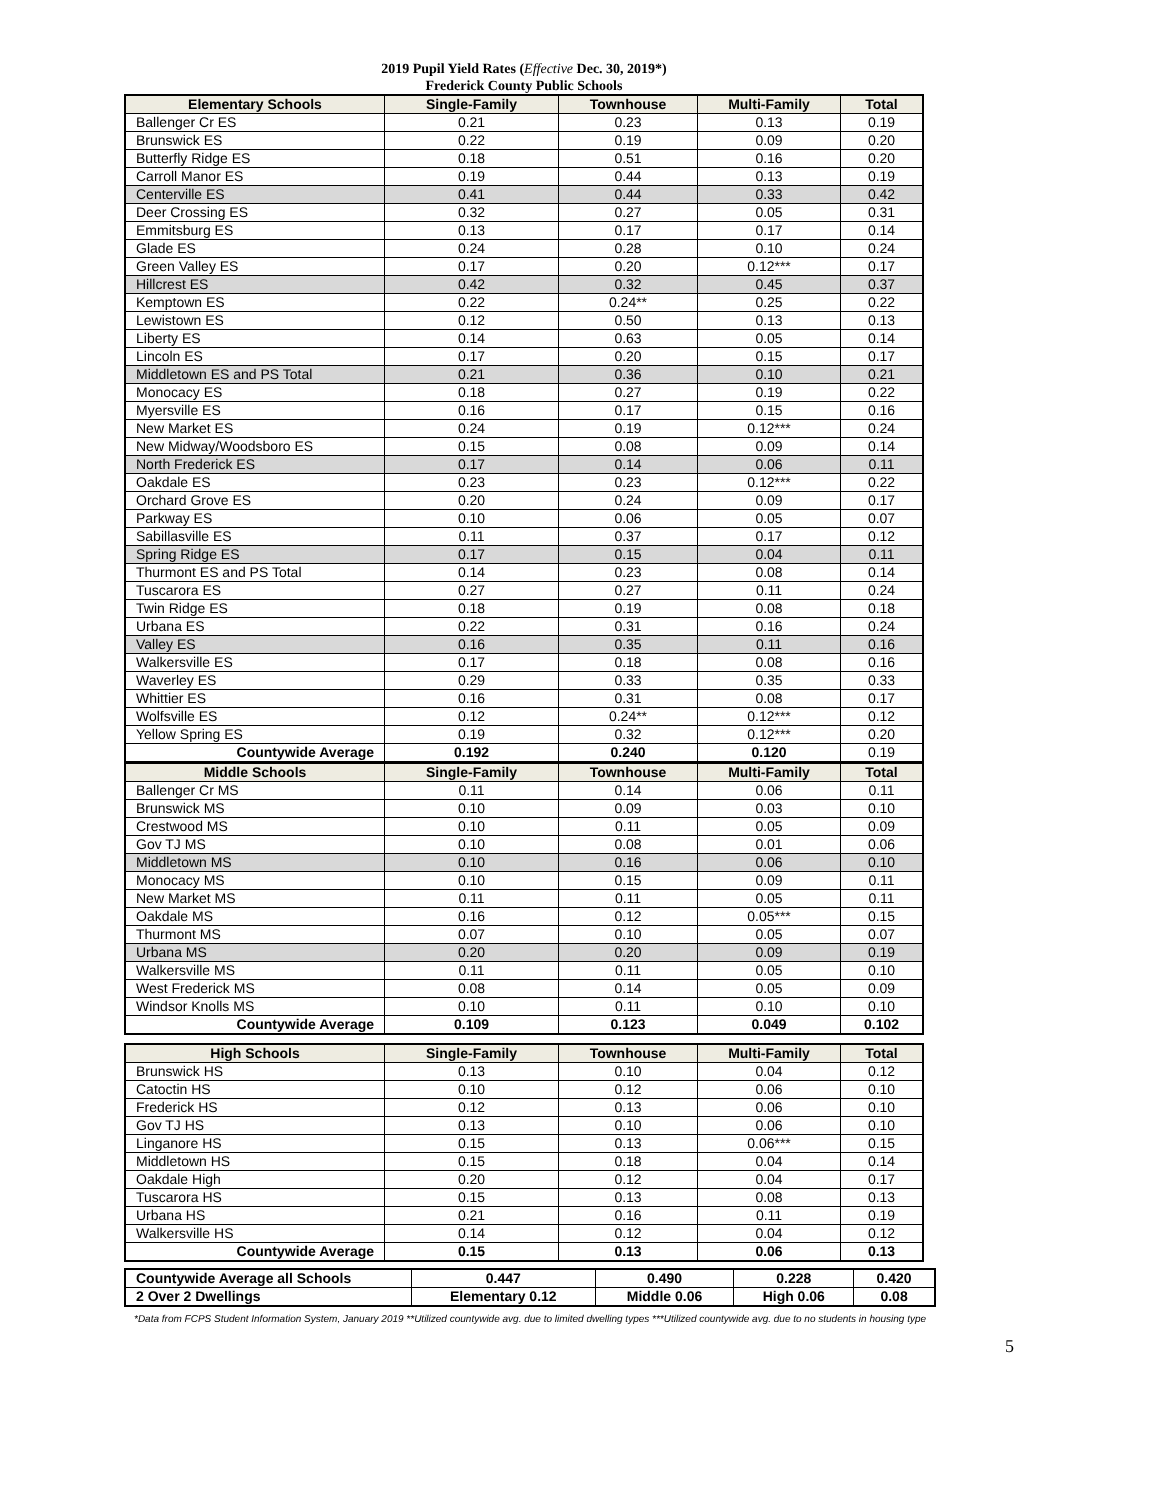2019 Pupil Yield Rates (Effective Dec. 30, 2019*)
Frederick County Public Schools
| Elementary Schools | Single-Family | Townhouse | Multi-Family | Total |
| --- | --- | --- | --- | --- |
| Ballenger Cr ES | 0.21 | 0.23 | 0.13 | 0.19 |
| Brunswick ES | 0.22 | 0.19 | 0.09 | 0.20 |
| Butterfly Ridge ES | 0.18 | 0.51 | 0.16 | 0.20 |
| Carroll Manor ES | 0.19 | 0.44 | 0.13 | 0.19 |
| Centerville ES | 0.41 | 0.44 | 0.33 | 0.42 |
| Deer Crossing ES | 0.32 | 0.27 | 0.05 | 0.31 |
| Emmitsburg ES | 0.13 | 0.17 | 0.17 | 0.14 |
| Glade ES | 0.24 | 0.28 | 0.10 | 0.24 |
| Green Valley ES | 0.17 | 0.20 | 0.12*** | 0.17 |
| Hillcrest ES | 0.42 | 0.32 | 0.45 | 0.37 |
| Kemptown ES | 0.22 | 0.24** | 0.25 | 0.22 |
| Lewistown ES | 0.12 | 0.50 | 0.13 | 0.13 |
| Liberty ES | 0.14 | 0.63 | 0.05 | 0.14 |
| Lincoln ES | 0.17 | 0.20 | 0.15 | 0.17 |
| Middletown ES and PS Total | 0.21 | 0.36 | 0.10 | 0.21 |
| Monocacy ES | 0.18 | 0.27 | 0.19 | 0.22 |
| Myersville ES | 0.16 | 0.17 | 0.15 | 0.16 |
| New Market ES | 0.24 | 0.19 | 0.12*** | 0.24 |
| New Midway/Woodsboro ES | 0.15 | 0.08 | 0.09 | 0.14 |
| North Frederick ES | 0.17 | 0.14 | 0.06 | 0.11 |
| Oakdale ES | 0.23 | 0.23 | 0.12*** | 0.22 |
| Orchard Grove ES | 0.20 | 0.24 | 0.09 | 0.17 |
| Parkway ES | 0.10 | 0.06 | 0.05 | 0.07 |
| Sabillasville ES | 0.11 | 0.37 | 0.17 | 0.12 |
| Spring Ridge ES | 0.17 | 0.15 | 0.04 | 0.11 |
| Thurmont ES and PS Total | 0.14 | 0.23 | 0.08 | 0.14 |
| Tuscarora ES | 0.27 | 0.27 | 0.11 | 0.24 |
| Twin Ridge ES | 0.18 | 0.19 | 0.08 | 0.18 |
| Urbana ES | 0.22 | 0.31 | 0.16 | 0.24 |
| Valley ES | 0.16 | 0.35 | 0.11 | 0.16 |
| Walkersville ES | 0.17 | 0.18 | 0.08 | 0.16 |
| Waverley ES | 0.29 | 0.33 | 0.35 | 0.33 |
| Whittier ES | 0.16 | 0.31 | 0.08 | 0.17 |
| Wolfsville ES | 0.12 | 0.24** | 0.12*** | 0.12 |
| Yellow Spring ES | 0.19 | 0.32 | 0.12*** | 0.20 |
| Countywide Average | 0.192 | 0.240 | 0.120 | 0.19 |
| Middle Schools | Single-Family | Townhouse | Multi-Family | Total |
| Ballenger Cr MS | 0.11 | 0.14 | 0.06 | 0.11 |
| Brunswick MS | 0.10 | 0.09 | 0.03 | 0.10 |
| Crestwood MS | 0.10 | 0.11 | 0.05 | 0.09 |
| Gov TJ MS | 0.10 | 0.08 | 0.01 | 0.06 |
| Middletown MS | 0.10 | 0.16 | 0.06 | 0.10 |
| Monocacy MS | 0.10 | 0.15 | 0.09 | 0.11 |
| New Market MS | 0.11 | 0.11 | 0.05 | 0.11 |
| Oakdale MS | 0.16 | 0.12 | 0.05*** | 0.15 |
| Thurmont MS | 0.07 | 0.10 | 0.05 | 0.07 |
| Urbana MS | 0.20 | 0.20 | 0.09 | 0.19 |
| Walkersville MS | 0.11 | 0.11 | 0.05 | 0.10 |
| West Frederick MS | 0.08 | 0.14 | 0.05 | 0.09 |
| Windsor Knolls MS | 0.10 | 0.11 | 0.10 | 0.10 |
| Countywide Average | 0.109 | 0.123 | 0.049 | 0.102 |
| High Schools | Single-Family | Townhouse | Multi-Family | Total |
| --- | --- | --- | --- | --- |
| Brunswick HS | 0.13 | 0.10 | 0.04 | 0.12 |
| Catoctin HS | 0.10 | 0.12 | 0.06 | 0.10 |
| Frederick HS | 0.12 | 0.13 | 0.06 | 0.10 |
| Gov TJ HS | 0.13 | 0.10 | 0.06 | 0.10 |
| Linganore HS | 0.15 | 0.13 | 0.06*** | 0.15 |
| Middletown HS | 0.15 | 0.18 | 0.04 | 0.14 |
| Oakdale High | 0.20 | 0.12 | 0.04 | 0.17 |
| Tuscarora HS | 0.15 | 0.13 | 0.08 | 0.13 |
| Urbana HS | 0.21 | 0.16 | 0.11 | 0.19 |
| Walkersville HS | 0.14 | 0.12 | 0.04 | 0.12 |
| Countywide Average | 0.15 | 0.13 | 0.06 | 0.13 |
| Countywide Average all Schools | 0.447 | 0.490 | 0.228 | 0.420 |
| 2 Over 2 Dwellings | Elementary 0.12 | Middle 0.06 | High 0.06 | 0.08 |
*Data from FCPS Student Information System, January 2019 **Utilized countywide avg. due to limited dwelling types ***Utilized countywide avg. due to no students in housing type
5